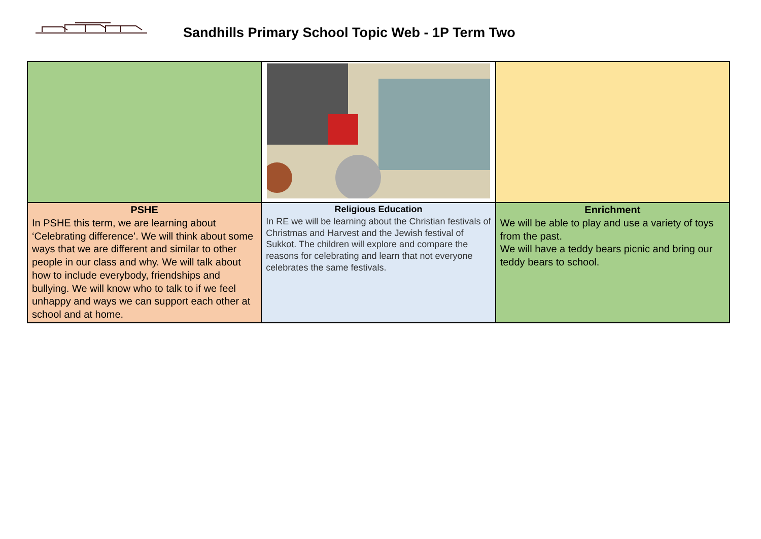Sandhills Primary School Topic Web - 1P Term Two
| PSHE In PSHE this term, we are learning about ‘Celebrating difference’. We will think about some ways that we are different and similar to other people in our class and why. We will talk about how to include everybody, friendships and bullying. We will know who to talk to if we feel unhappy and ways we can support each other at school and at home. | Religious Education In RE we will be learning about the Christian festivals of Christmas and Harvest and the Jewish festival of Sukkot. The children will explore and compare the reasons for celebrating and learn that not everyone celebrates the same festivals. | Enrichment We will be able to play and use a variety of toys from the past. We will have a teddy bears picnic and bring our teddy bears to school. |